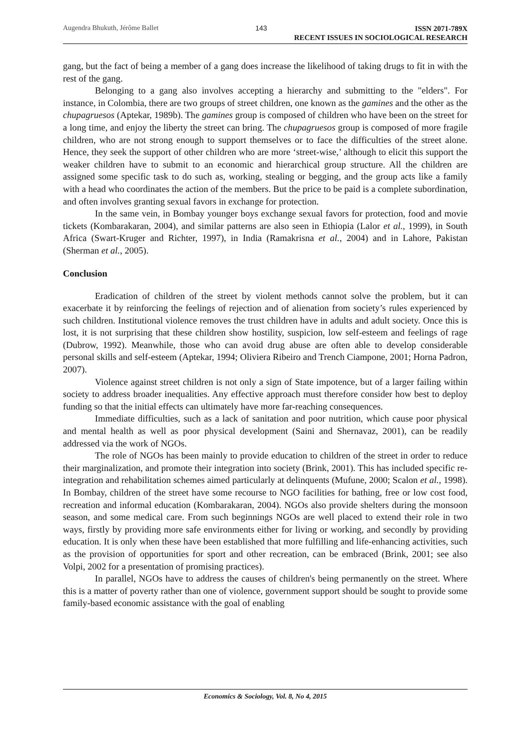Augendra Bhukuth, Jérôme Ballet 143 ISSN 2071-789X
RECENT ISSUES IN SOCIOLOGICAL RESEARCH
gang, but the fact of being a member of a gang does increase the likelihood of taking drugs to fit in with the rest of the gang.
Belonging to a gang also involves accepting a hierarchy and submitting to the "elders". For instance, in Colombia, there are two groups of street children, one known as the gamines and the other as the chupagruesos (Aptekar, 1989b). The gamines group is composed of children who have been on the street for a long time, and enjoy the liberty the street can bring. The chupagruesos group is composed of more fragile children, who are not strong enough to support themselves or to face the difficulties of the street alone. Hence, they seek the support of other children who are more ‘street-wise,’ although to elicit this support the weaker children have to submit to an economic and hierarchical group structure. All the children are assigned some specific task to do such as, working, stealing or begging, and the group acts like a family with a head who coordinates the action of the members. But the price to be paid is a complete subordination, and often involves granting sexual favors in exchange for protection.
In the same vein, in Bombay younger boys exchange sexual favors for protection, food and movie tickets (Kombarakaran, 2004), and similar patterns are also seen in Ethiopia (Lalor et al., 1999), in South Africa (Swart-Kruger and Richter, 1997), in India (Ramakrisna et al., 2004) and in Lahore, Pakistan (Sherman et al., 2005).
Conclusion
Eradication of children of the street by violent methods cannot solve the problem, but it can exacerbate it by reinforcing the feelings of rejection and of alienation from society’s rules experienced by such children. Institutional violence removes the trust children have in adults and adult society. Once this is lost, it is not surprising that these children show hostility, suspicion, low self-esteem and feelings of rage (Dubrow, 1992). Meanwhile, those who can avoid drug abuse are often able to develop considerable personal skills and self-esteem (Aptekar, 1994; Oliviera Ribeiro and Trench Ciampone, 2001; Horna Padron, 2007).
Violence against street children is not only a sign of State impotence, but of a larger failing within society to address broader inequalities. Any effective approach must therefore consider how best to deploy funding so that the initial effects can ultimately have more far-reaching consequences.
Immediate difficulties, such as a lack of sanitation and poor nutrition, which cause poor physical and mental health as well as poor physical development (Saini and Shernavaz, 2001), can be readily addressed via the work of NGOs.
The role of NGOs has been mainly to provide education to children of the street in order to reduce their marginalization, and promote their integration into society (Brink, 2001). This has included specific re-integration and rehabilitation schemes aimed particularly at delinquents (Mufune, 2000; Scalon et al., 1998). In Bombay, children of the street have some recourse to NGO facilities for bathing, free or low cost food, recreation and informal education (Kombarakaran, 2004). NGOs also provide shelters during the monsoon season, and some medical care. From such beginnings NGOs are well placed to extend their role in two ways, firstly by providing more safe environments either for living or working, and secondly by providing education. It is only when these have been established that more fulfilling and life-enhancing activities, such as the provision of opportunities for sport and other recreation, can be embraced (Brink, 2001; see also Volpi, 2002 for a presentation of promising practices).
In parallel, NGOs have to address the causes of children's being permanently on the street. Where this is a matter of poverty rather than one of violence, government support should be sought to provide some family-based economic assistance with the goal of enabling
Economics & Sociology, Vol. 8, No 4, 2015